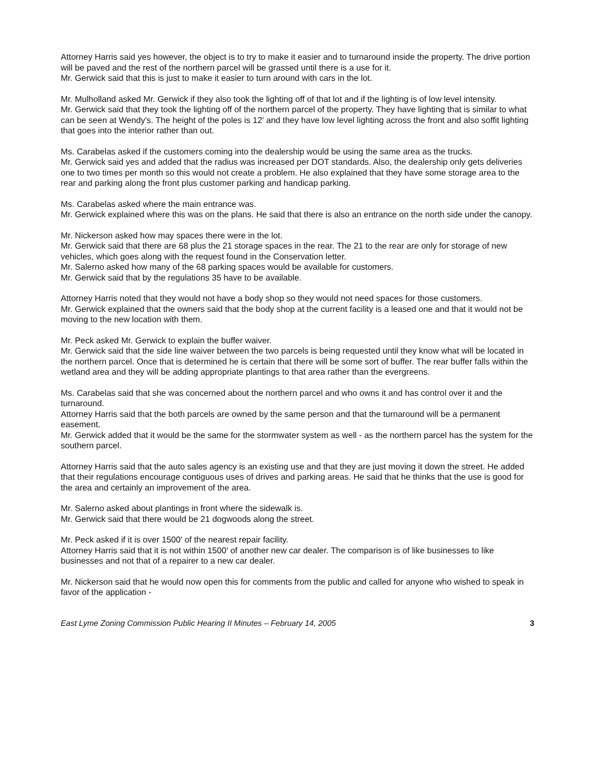Attorney Harris said yes however, the object is to try to make it easier and to turnaround inside the property. The drive portion will be paved and the rest of the northern parcel will be grassed until there is a use for it.
Mr. Gerwick said that this is just to make it easier to turn around with cars in the lot.
Mr. Mulholland asked Mr. Gerwick if they also took the lighting off of that lot and if the lighting is of low level intensity.
Mr. Gerwick said that they took the lighting off of the northern parcel of the property. They have lighting that is similar to what can be seen at Wendy's. The height of the poles is 12' and they have low level lighting across the front and also soffit lighting that goes into the interior rather than out.
Ms. Carabelas asked if the customers coming into the dealership would be using the same area as the trucks.
Mr. Gerwick said yes and added that the radius was increased per DOT standards. Also, the dealership only gets deliveries one to two times per month so this would not create a problem. He also explained that they have some storage area to the rear and parking along the front plus customer parking and handicap parking.
Ms. Carabelas asked where the main entrance was.
Mr. Gerwick explained where this was on the plans. He said that there is also an entrance on the north side under the canopy.
Mr. Nickerson asked how may spaces there were in the lot.
Mr. Gerwick said that there are 68 plus the 21 storage spaces in the rear. The 21 to the rear are only for storage of new vehicles, which goes along with the request found in the Conservation letter.
Mr. Salerno asked how many of the 68 parking spaces would be available for customers.
Mr. Gerwick said that by the regulations 35 have to be available.
Attorney Harris noted that they would not have a body shop so they would not need spaces for those customers.
Mr. Gerwick explained that the owners said that the body shop at the current facility is a leased one and that it would not be moving to the new location with them.
Mr. Peck asked Mr. Gerwick to explain the buffer waiver.
Mr. Gerwick said that the side line waiver between the two parcels is being requested until they know what will be located in the northern parcel. Once that is determined he is certain that there will be some sort of buffer. The rear buffer falls within the wetland area and they will be adding appropriate plantings to that area rather than the evergreens.
Ms. Carabelas said that she was concerned about the northern parcel and who owns it and has control over it and the turnaround.
Attorney Harris said that the both parcels are owned by the same person and that the turnaround will be a permanent easement.
Mr. Gerwick added that it would be the same for the stormwater system as well - as the northern parcel has the system for the southern parcel.
Attorney Harris said that the auto sales agency is an existing use and that they are just moving it down the street. He added that their regulations encourage contiguous uses of drives and parking areas. He said that he thinks that the use is good for the area and certainly an improvement of the area.
Mr. Salerno asked about plantings in front where the sidewalk is.
Mr. Gerwick said that there would be 21 dogwoods along the street.
Mr. Peck asked if it is over 1500' of the nearest repair facility.
Attorney Harris said that it is not within 1500' of another new car dealer. The comparison is of like businesses to like businesses and not that of a repairer to a new car dealer.
Mr. Nickerson said that he would now open this for comments from the public and called for anyone who wished to speak in favor of the application -
East Lyme Zoning Commission Public Hearing II Minutes – February 14, 2005 3